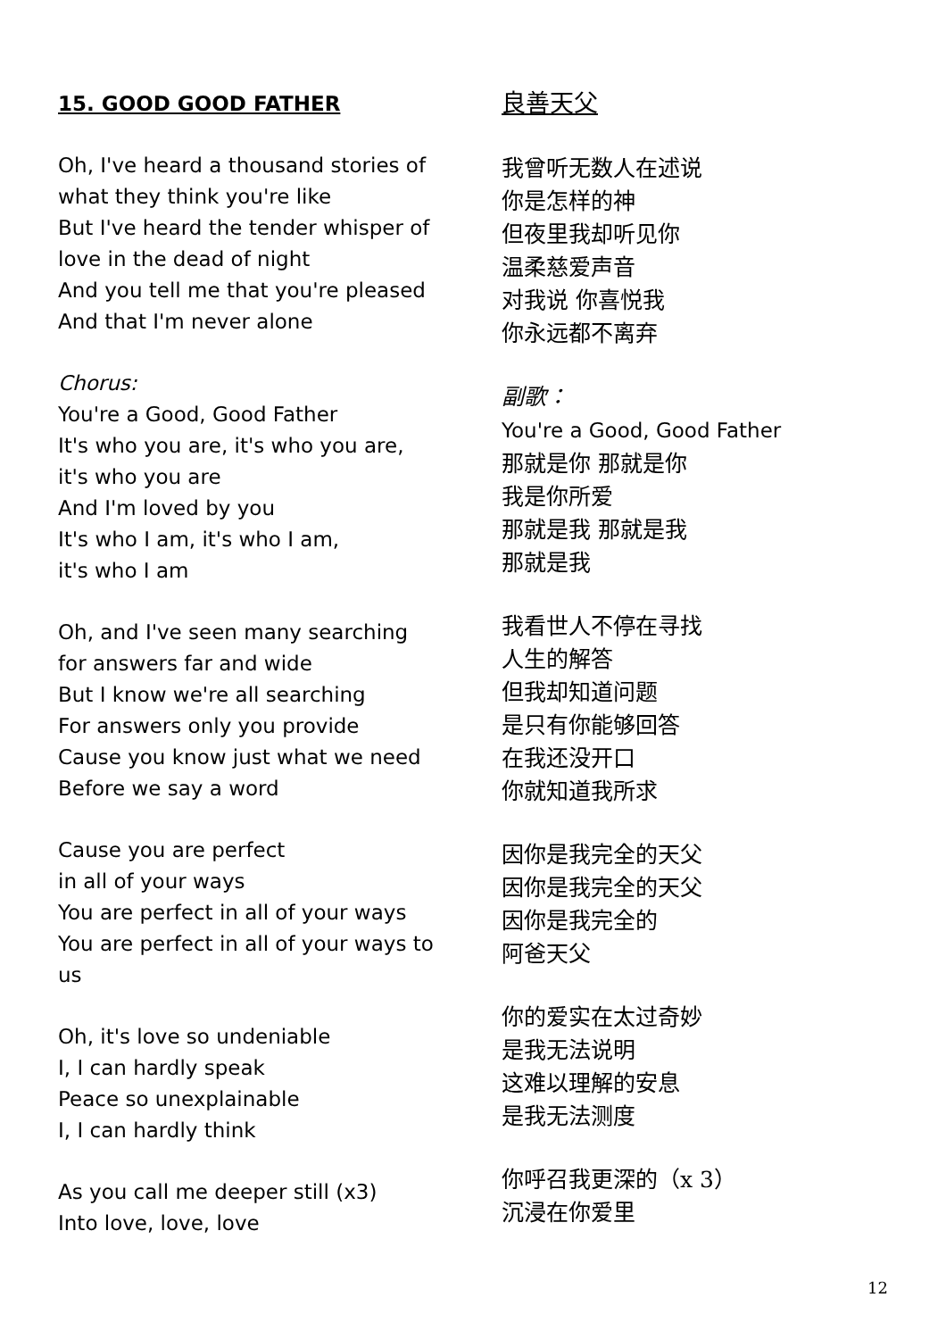15. GOOD GOOD FATHER
Oh, I've heard a thousand stories of
what they think you're like
But I've heard the tender whisper of
love in the dead of night
And you tell me that you're pleased
And that I'm never alone
Chorus:
You're a Good, Good Father
It's who you are, it's who you are,
it's who you are
And I'm loved by you
It's who I am, it's who I am,
it's who I am
Oh, and I've seen many searching
for answers far and wide
But I know we're all searching
For answers only you provide
Cause you know just what we need
Before we say a word
Cause you are perfect
in all of your ways
You are perfect in all of your ways
You are perfect in all of your ways to
us
Oh, it's love so undeniable
I, I can hardly speak
Peace so unexplainable
I, I can hardly think
As you call me deeper still (x3)
Into love, love, love
良善天父
我曾听无数人在述说
你是怎样的神
但夜里我却听见你
温柔慈爱声音
对我说 你喜悦我
你永远都不离弃
副歌：
You're a Good, Good Father
那就是你 那就是你
我是你所爱
那就是我 那就是我
那就是我
我看世人不停在寻找
人生的解答
但我却知道问题
是只有你能够回答
在我还没开口
你就知道我所求
因你是我完全的天父
因你是我完全的天父
因你是我完全的
阿爸天父
你的爱实在太过奇妙
是我无法说明
这难以理解的安息
是我无法测度
你呼召我更深的（x 3）
沉浸在你爱里
12